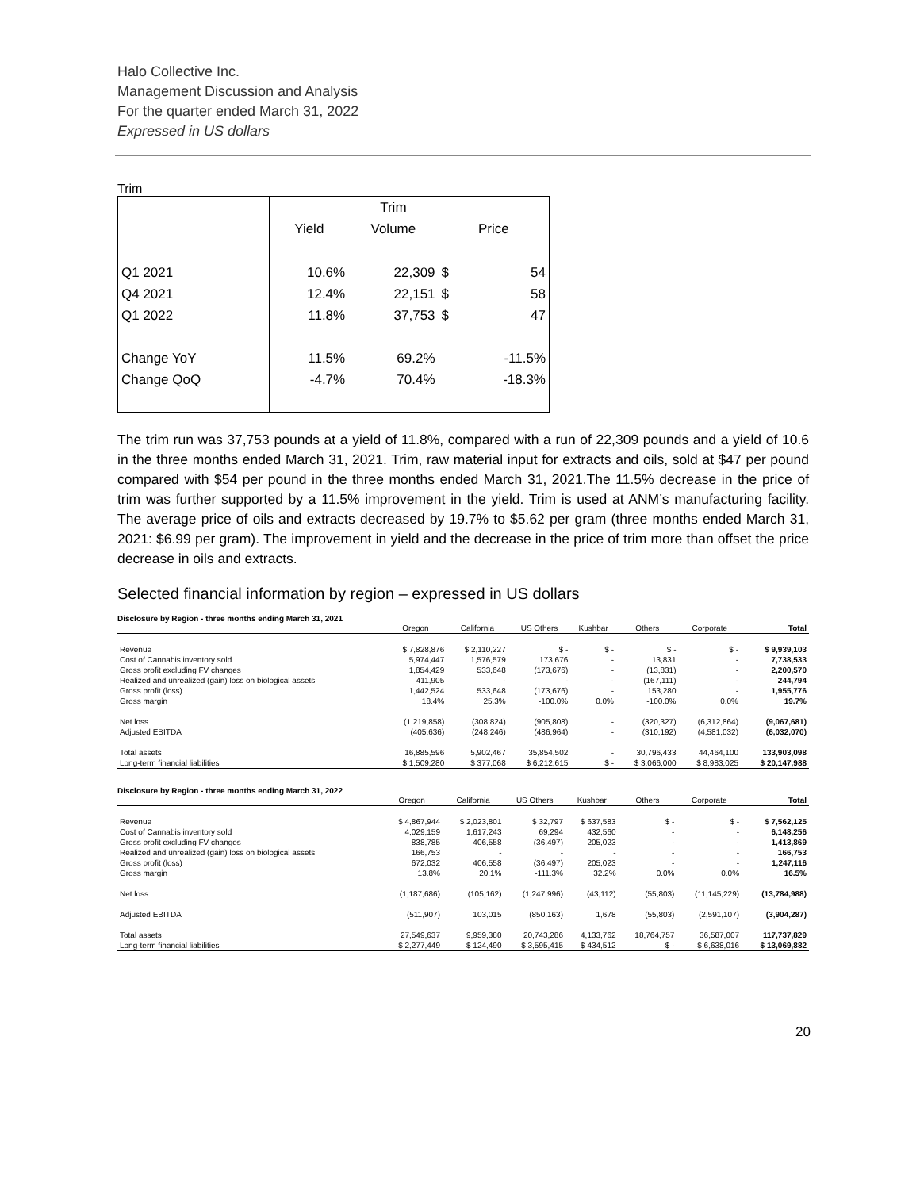Halo Collective Inc.
Management Discussion and Analysis
For the quarter ended March 31, 2022
Expressed in US dollars
Trim
| | | Trim | | |
| | Yield | Volume | Price | |
| Q1 2021 | 10.6% | 22,309 | $ | 54 |
| Q4 2021 | 12.4% | 22,151 | $ | 58 |
| Q1 2022 | 11.8% | 37,753 | $ | 47 |
| Change YoY | 11.5% | 69.2% | | -11.5% |
| Change QoQ | -4.7% | 70.4% | | -18.3% |
The trim run was 37,753 pounds at a yield of 11.8%, compared with a run of 22,309 pounds and a yield of 10.6 in the three months ended March 31, 2021. Trim, raw material input for extracts and oils, sold at $47 per pound compared with $54 per pound in the three months ended March 31, 2021.The 11.5% decrease in the price of trim was further supported by a 11.5% improvement in the yield. Trim is used at ANM’s manufacturing facility. The average price of oils and extracts decreased by 19.7% to $5.62 per gram (three months ended March 31, 2021: $6.99 per gram). The improvement in yield and the decrease in the price of trim more than offset the price decrease in oils and extracts.
Selected financial information by region – expressed in US dollars
Disclosure by Region - three months ending March 31, 2021
| | Oregon | California | US Others | Kushbar | Others | Corporate | Total |
| Revenue | $ 7,828,876 | $ 2,110,227 | $ - | $ - | $ - | $ - | $ 9,939,103 |
| Cost of Cannabis inventory sold | 5,974,447 | 1,576,579 | 173,676 | - | 13,831 | - | 7,738,533 |
| Gross profit excluding FV changes | 1,854,429 | 533,648 | (173,676) | - | (13,831) | - | 2,200,570 |
| Realized and unrealized (gain) loss on biological assets | 411,905 | - | - | - | (167,111) | - | 244,794 |
| Gross profit (loss) | 1,442,524 | 533,648 | (173,676) | - | 153,280 | - | 1,955,776 |
| Gross margin | 18.4% | 25.3% | -100.0% | 0.0% | -100.0% | 0.0% | 19.7% |
| Net loss | (1,219,858) | (308,824) | (905,808) | - | (320,327) | (6,312,864) | (9,067,681) |
| Adjusted EBITDA | (405,636) | (248,246) | (486,964) | - | (310,192) | (4,581,032) | (6,032,070) |
| Total assets | 16,885,596 | 5,902,467 | 35,854,502 | - | 30,796,433 | 44,464,100 | 133,903,098 |
| Long-term financial liabilities | $ 1,509,280 | $ 377,068 | $ 6,212,615 | $ - | $ 3,066,000 | $ 8,983,025 | $ 20,147,988 |
Disclosure by Region - three months ending March 31, 2022
| | Oregon | California | US Others | Kushbar | Others | Corporate | Total |
| Revenue | $ 4,867,944 | $ 2,023,801 | $ 32,797 | $ 637,583 | $ - | $ - | $ 7,562,125 |
| Cost of Cannabis inventory sold | 4,029,159 | 1,617,243 | 69,294 | 432,560 | - | - | 6,148,256 |
| Gross profit excluding FV changes | 838,785 | 406,558 | (36,497) | 205,023 | - | - | 1,413,869 |
| Realized and unrealized (gain) loss on biological assets | 166,753 | - | - | - | - | - | 166,753 |
| Gross profit (loss) | 672,032 | 406,558 | (36,497) | 205,023 | - | - | 1,247,116 |
| Gross margin | 13.8% | 20.1% | -111.3% | 32.2% | 0.0% | 0.0% | 16.5% |
| Net loss | (1,187,686) | (105,162) | (1,247,996) | (43,112) | (55,803) | (11,145,229) | (13,784,988) |
| Adjusted EBITDA | (511,907) | 103,015 | (850,163) | 1,678 | (55,803) | (2,591,107) | (3,904,287) |
| Total assets | 27,549,637 | 9,959,380 | 20,743,286 | 4,133,762 | 18,764,757 | 36,587,007 | 117,737,829 |
| Long-term financial liabilities | $ 2,277,449 | $ 124,490 | $ 3,595,415 | $ 434,512 | $ - | $ 6,638,016 | $ 13,069,882 |
20